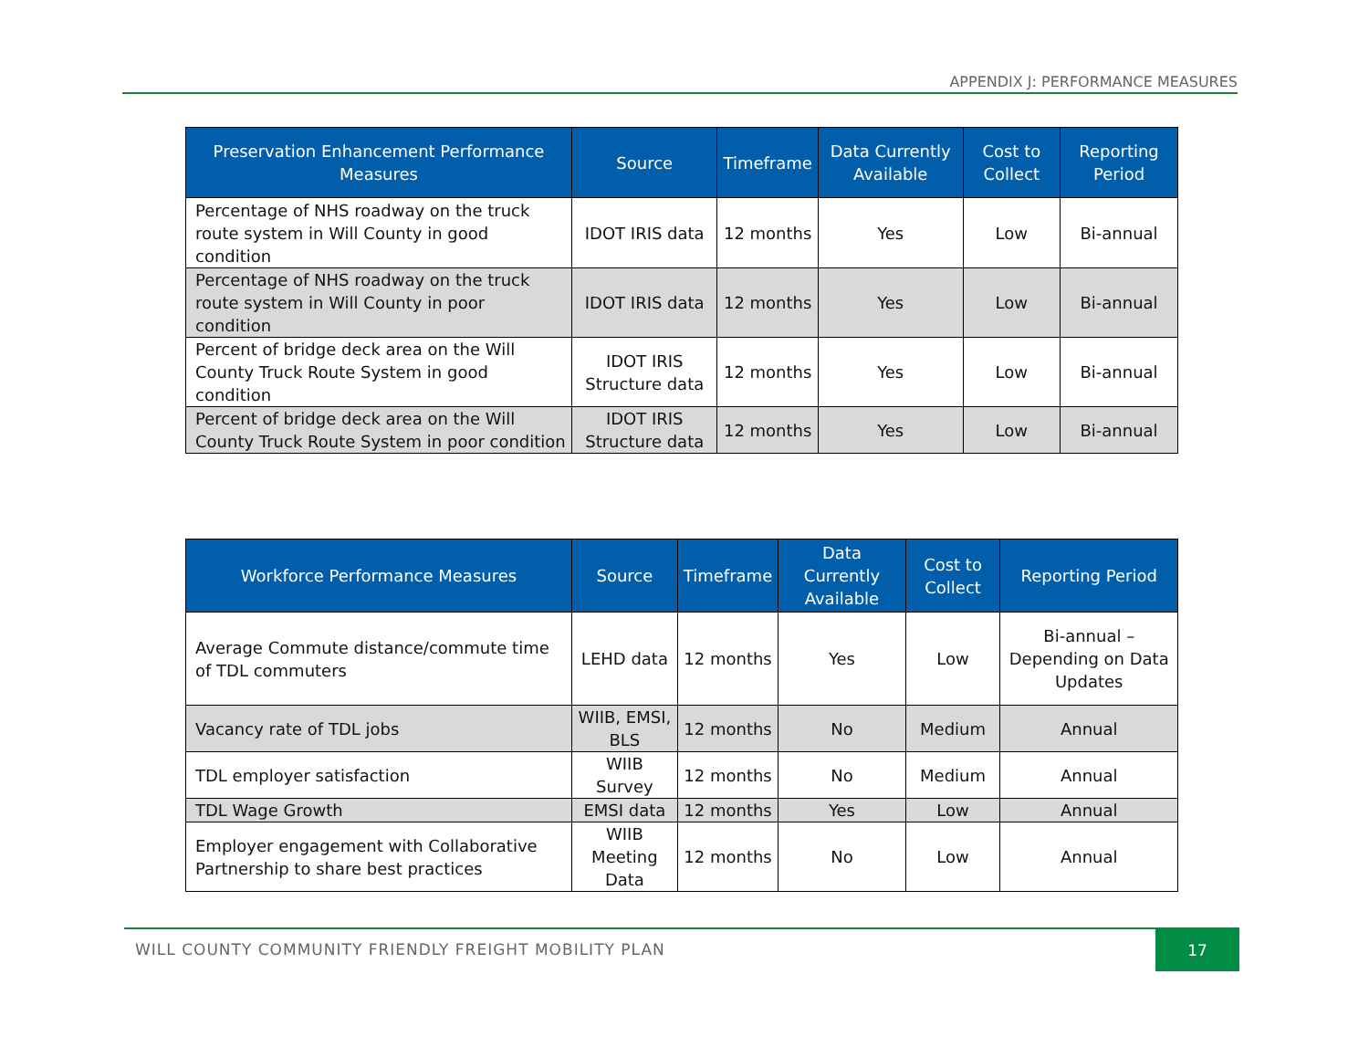APPENDIX J: PERFORMANCE MEASURES
| Preservation Enhancement Performance Measures | Source | Timeframe | Data Currently Available | Cost to Collect | Reporting Period |
| --- | --- | --- | --- | --- | --- |
| Percentage of NHS roadway on the truck route system in Will County in good condition | IDOT IRIS data | 12 months | Yes | Low | Bi-annual |
| Percentage of NHS roadway on the truck route system in Will County in poor condition | IDOT IRIS data | 12 months | Yes | Low | Bi-annual |
| Percent of bridge deck area on the Will County Truck Route System in good condition | IDOT IRIS Structure data | 12 months | Yes | Low | Bi-annual |
| Percent of bridge deck area on the Will County Truck Route System in poor condition | IDOT IRIS Structure data | 12 months | Yes | Low | Bi-annual |
| Workforce Performance Measures | Source | Timeframe | Data Currently Available | Cost to Collect | Reporting Period |
| --- | --- | --- | --- | --- | --- |
| Average Commute distance/commute time of TDL commuters | LEHD data | 12 months | Yes | Low | Bi-annual – Depending on Data Updates |
| Vacancy rate of TDL jobs | WIIB, EMSI, BLS | 12 months | No | Medium | Annual |
| TDL employer satisfaction | WIIB Survey | 12 months | No | Medium | Annual |
| TDL Wage Growth | EMSI data | 12 months | Yes | Low | Annual |
| Employer engagement with Collaborative Partnership to share best practices | WIIB Meeting Data | 12 months | No | Low | Annual |
WILL COUNTY COMMUNITY FRIENDLY FREIGHT MOBILITY PLAN
17